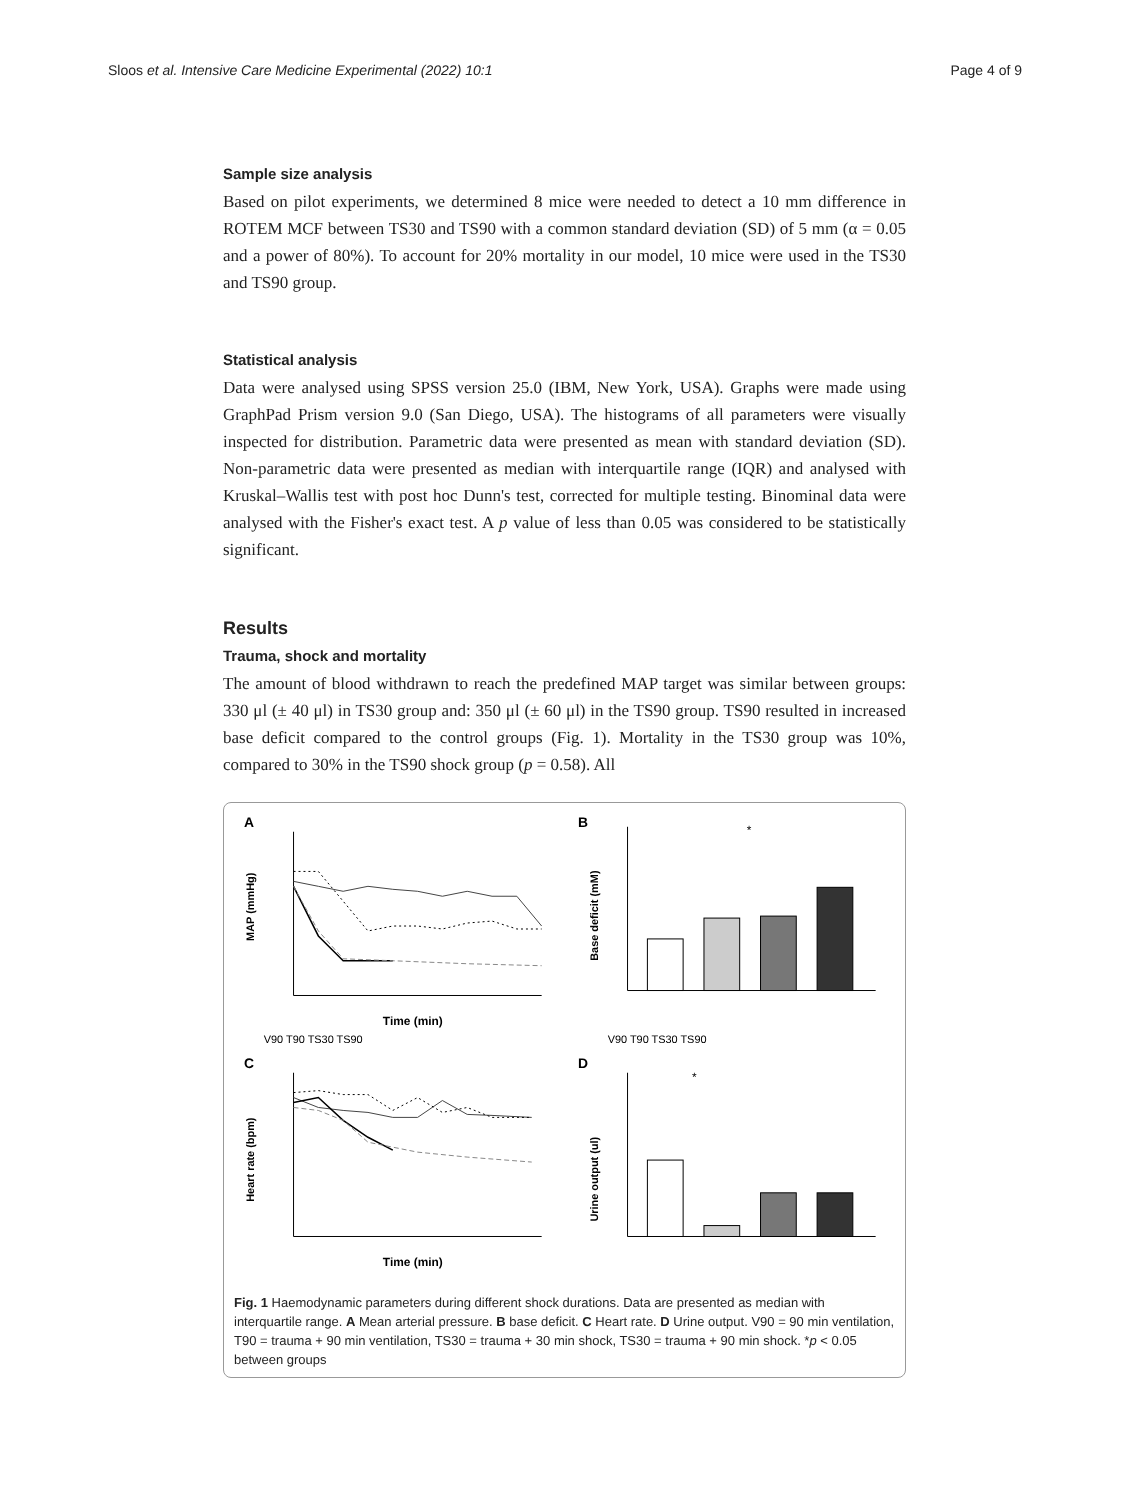Sloos et al. Intensive Care Medicine Experimental (2022) 10:1 Page 4 of 9
Sample size analysis
Based on pilot experiments, we determined 8 mice were needed to detect a 10 mm difference in ROTEM MCF between TS30 and TS90 with a common standard deviation (SD) of 5 mm (α = 0.05 and a power of 80%). To account for 20% mortality in our model, 10 mice were used in the TS30 and TS90 group.
Statistical analysis
Data were analysed using SPSS version 25.0 (IBM, New York, USA). Graphs were made using GraphPad Prism version 9.0 (San Diego, USA). The histograms of all parameters were visually inspected for distribution. Parametric data were presented as mean with standard deviation (SD). Non-parametric data were presented as median with interquartile range (IQR) and analysed with Kruskal–Wallis test with post hoc Dunn's test, corrected for multiple testing. Binominal data were analysed with the Fisher's exact test. A p value of less than 0.05 was considered to be statistically significant.
Results
Trauma, shock and mortality
The amount of blood withdrawn to reach the predefined MAP target was similar between groups: 330 μl (± 40 μl) in TS30 group and: 350 μl (± 60 μl) in the TS90 group. TS90 resulted in increased base deficit compared to the control groups (Fig. 1). Mortality in the TS30 group was 10%, compared to 30% in the TS90 shock group (p = 0.58). All
A
MAP (mmHg)
Time (min)
V90 T90 TS30 TS90
B
Base deficit (mM)
*
V90 T90 TS30 TS90
C
Heart rate (bpm)
Time (min)
D
Urine output (ul)
*
Fig. 1 Haemodynamic parameters during different shock durations. Data are presented as median with interquartile range. A Mean arterial pressure. B base deficit. C Heart rate. D Urine output. V90 = 90 min ventilation, T90 = trauma + 90 min ventilation, TS30 = trauma + 30 min shock, TS30 = trauma + 90 min shock. *p < 0.05 between groups